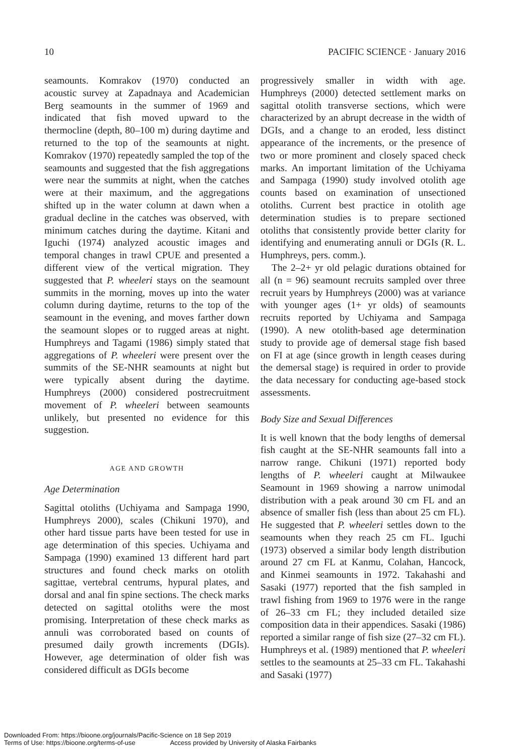10 PACIFIC SCIENCE · January 2016
seamounts. Komrakov (1970) conducted an acoustic survey at Zapadnaya and Academician Berg seamounts in the summer of 1969 and indicated that fish moved upward to the thermocline (depth, 80–100 m) during daytime and returned to the top of the seamounts at night. Komrakov (1970) repeatedly sampled the top of the seamounts and suggested that the fish aggregations were near the summits at night, when the catches were at their maximum, and the aggregations shifted up in the water column at dawn when a gradual decline in the catches was observed, with minimum catches during the daytime. Kitani and Iguchi (1974) analyzed acoustic images and temporal changes in trawl CPUE and presented a different view of the vertical migration. They suggested that P. wheeleri stays on the seamount summits in the morning, moves up into the water column during daytime, returns to the top of the seamount in the evening, and moves farther down the seamount slopes or to rugged areas at night. Humphreys and Tagami (1986) simply stated that aggregations of P. wheeleri were present over the summits of the SE-NHR seamounts at night but were typically absent during the daytime. Humphreys (2000) considered postrecruitment movement of P. wheeleri between seamounts unlikely, but presented no evidence for this suggestion.
AGE AND GROWTH
Age Determination
Sagittal otoliths (Uchiyama and Sampaga 1990, Humphreys 2000), scales (Chikuni 1970), and other hard tissue parts have been tested for use in age determination of this species. Uchiyama and Sampaga (1990) examined 13 different hard part structures and found check marks on otolith sagittae, vertebral centrums, hypural plates, and dorsal and anal fin spine sections. The check marks detected on sagittal otoliths were the most promising. Interpretation of these check marks as annuli was corroborated based on counts of presumed daily growth increments (DGIs). However, age determination of older fish was considered difficult as DGIs become
progressively smaller in width with age. Humphreys (2000) detected settlement marks on sagittal otolith transverse sections, which were characterized by an abrupt decrease in the width of DGIs, and a change to an eroded, less distinct appearance of the increments, or the presence of two or more prominent and closely spaced check marks. An important limitation of the Uchiyama and Sampaga (1990) study involved otolith age counts based on examination of unsectioned otoliths. Current best practice in otolith age determination studies is to prepare sectioned otoliths that consistently provide better clarity for identifying and enumerating annuli or DGIs (R. L. Humphreys, pers. comm.).
The 2–2+ yr old pelagic durations obtained for all (n = 96) seamount recruits sampled over three recruit years by Humphreys (2000) was at variance with younger ages (1+ yr olds) of seamounts recruits reported by Uchiyama and Sampaga (1990). A new otolith-based age determination study to provide age of demersal stage fish based on FI at age (since growth in length ceases during the demersal stage) is required in order to provide the data necessary for conducting age-based stock assessments.
Body Size and Sexual Differences
It is well known that the body lengths of demersal fish caught at the SE-NHR seamounts fall into a narrow range. Chikuni (1971) reported body lengths of P. wheeleri caught at Milwaukee Seamount in 1969 showing a narrow unimodal distribution with a peak around 30 cm FL and an absence of smaller fish (less than about 25 cm FL). He suggested that P. wheeleri settles down to the seamounts when they reach 25 cm FL. Iguchi (1973) observed a similar body length distribution around 27 cm FL at Kanmu, Colahan, Hancock, and Kinmei seamounts in 1972. Takahashi and Sasaki (1977) reported that the fish sampled in trawl fishing from 1969 to 1976 were in the range of 26–33 cm FL; they included detailed size composition data in their appendices. Sasaki (1986) reported a similar range of fish size (27–32 cm FL). Humphreys et al. (1989) mentioned that P. wheeleri settles to the seamounts at 25–33 cm FL. Takahashi and Sasaki (1977)
Downloaded From: https://bioone.org/journals/Pacific-Science on 18 Sep 2019
Terms of Use: https://bioone.org/terms-of-use Access provided by University of Alaska Fairbanks